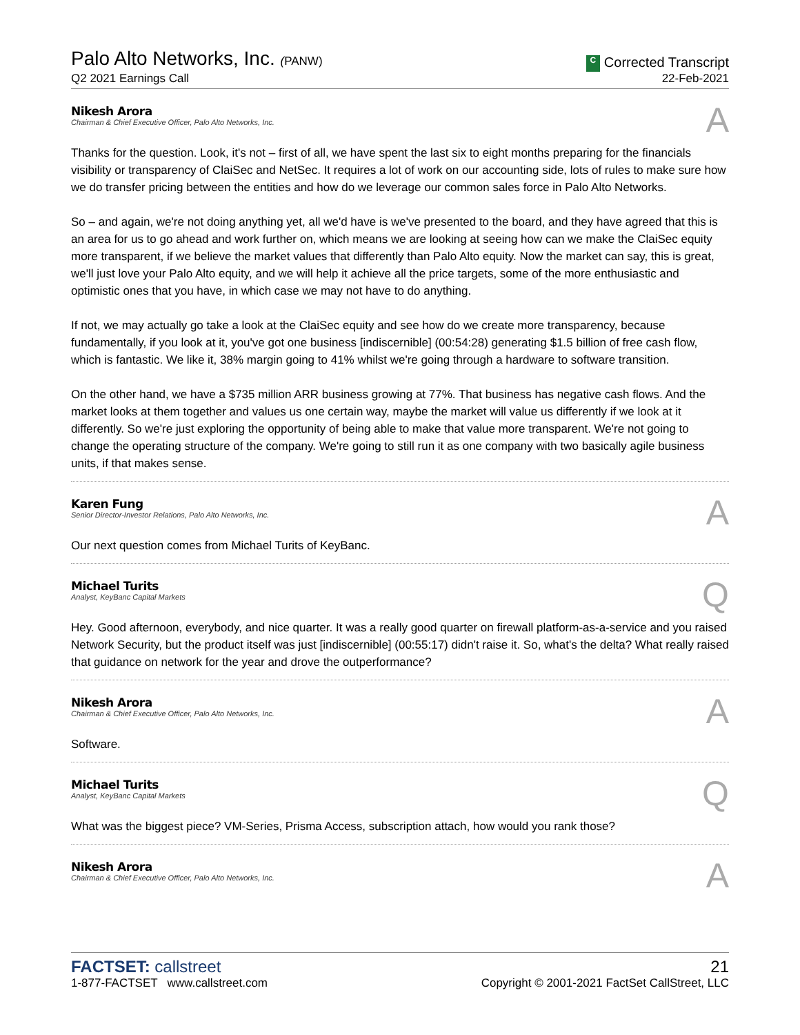Palo Alto Networks, Inc. (PANW)
Q2 2021 Earnings Call
C Corrected Transcript
22-Feb-2021
Nikesh Arora
Chairman & Chief Executive Officer, Palo Alto Networks, Inc.
A
Thanks for the question. Look, it's not – first of all, we have spent the last six to eight months preparing for the financials visibility or transparency of ClaiSec and NetSec. It requires a lot of work on our accounting side, lots of rules to make sure how we do transfer pricing between the entities and how do we leverage our common sales force in Palo Alto Networks.
So – and again, we're not doing anything yet, all we'd have is we've presented to the board, and they have agreed that this is an area for us to go ahead and work further on, which means we are looking at seeing how can we make the ClaiSec equity more transparent, if we believe the market values that differently than Palo Alto equity. Now the market can say, this is great, we'll just love your Palo Alto equity, and we will help it achieve all the price targets, some of the more enthusiastic and optimistic ones that you have, in which case we may not have to do anything.
If not, we may actually go take a look at the ClaiSec equity and see how do we create more transparency, because fundamentally, if you look at it, you've got one business [indiscernible] (00:54:28) generating $1.5 billion of free cash flow, which is fantastic. We like it, 38% margin going to 41% whilst we're going through a hardware to software transition.
On the other hand, we have a $735 million ARR business growing at 77%. That business has negative cash flows. And the market looks at them together and values us one certain way, maybe the market will value us differently if we look at it differently. So we're just exploring the opportunity of being able to make that value more transparent. We're not going to change the operating structure of the company. We're going to still run it as one company with two basically agile business units, if that makes sense.
Karen Fung
Senior Director-Investor Relations, Palo Alto Networks, Inc.
A
Our next question comes from Michael Turits of KeyBanc.
Michael Turits
Analyst, KeyBanc Capital Markets
Q
Hey. Good afternoon, everybody, and nice quarter. It was a really good quarter on firewall platform-as-a-service and you raised Network Security, but the product itself was just [indiscernible] (00:55:17) didn't raise it. So, what's the delta? What really raised that guidance on network for the year and drove the outperformance?
Nikesh Arora
Chairman & Chief Executive Officer, Palo Alto Networks, Inc.
A
Software.
Michael Turits
Analyst, KeyBanc Capital Markets
Q
What was the biggest piece? VM-Series, Prisma Access, subscription attach, how would you rank those?
Nikesh Arora
Chairman & Chief Executive Officer, Palo Alto Networks, Inc.
A
FACTSET: callstreet
1-877-FACTSET www.callstreet.com
21
Copyright © 2001-2021 FactSet CallStreet, LLC